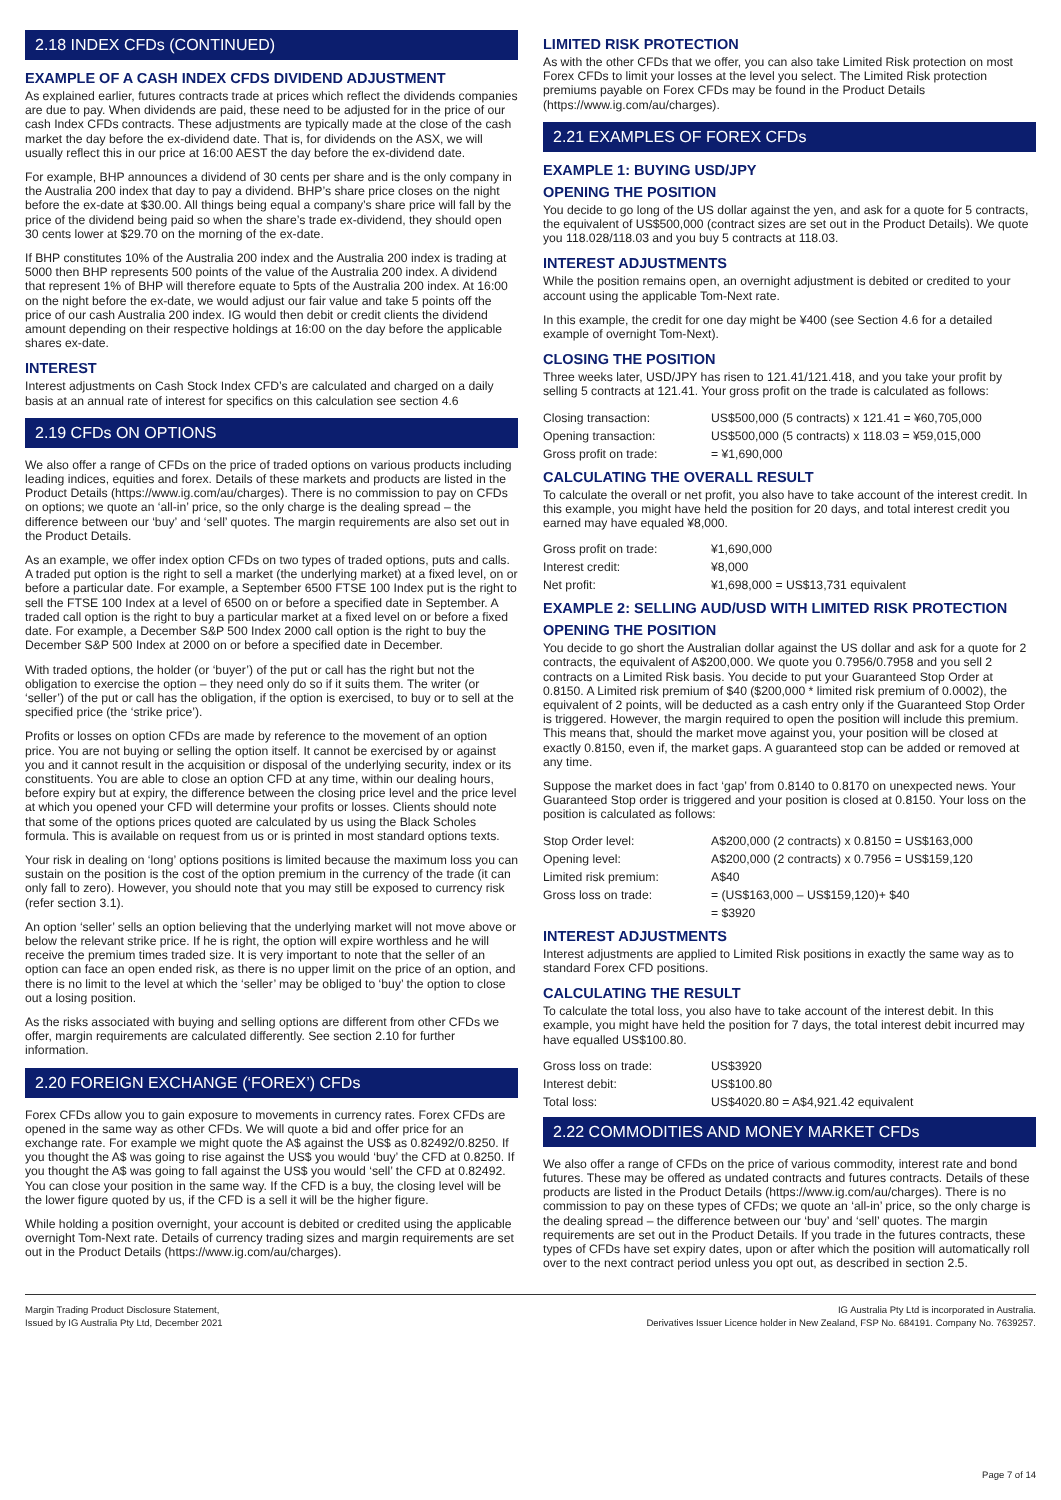2.18 INDEX CFDs (CONTINUED)
EXAMPLE OF A CASH INDEX CFDS DIVIDEND ADJUSTMENT
As explained earlier, futures contracts trade at prices which reflect the dividends companies are due to pay. When dividends are paid, these need to be adjusted for in the price of our cash Index CFDs contracts. These adjustments are typically made at the close of the cash market the day before the ex-dividend date. That is, for dividends on the ASX, we will usually reflect this in our price at 16:00 AEST the day before the ex-dividend date.
For example, BHP announces a dividend of 30 cents per share and is the only company in the Australia 200 index that day to pay a dividend. BHP’s share price closes on the night before the ex-date at $30.00. All things being equal a company’s share price will fall by the price of the dividend being paid so when the share’s trade ex-dividend, they should open 30 cents lower at $29.70 on the morning of the ex-date.
If BHP constitutes 10% of the Australia 200 index and the Australia 200 index is trading at 5000 then BHP represents 500 points of the value of the Australia 200 index. A dividend that represent 1% of BHP will therefore equate to 5pts of the Australia 200 index. At 16:00 on the night before the ex-date, we would adjust our fair value and take 5 points off the price of our cash Australia 200 index. IG would then debit or credit clients the dividend amount depending on their respective holdings at 16:00 on the day before the applicable shares ex-date.
INTEREST
Interest adjustments on Cash Stock Index CFD’s are calculated and charged on a daily basis at an annual rate of interest for specifics on this calculation see section 4.6
2.19 CFDs ON OPTIONS
We also offer a range of CFDs on the price of traded options on various products including leading indices, equities and forex. Details of these markets and products are listed in the Product Details (https://www.ig.com/au/charges). There is no commission to pay on CFDs on options; we quote an ‘all-in’ price, so the only charge is the dealing spread – the difference between our ‘buy’ and ‘sell’ quotes. The margin requirements are also set out in the Product Details.
As an example, we offer index option CFDs on two types of traded options, puts and calls. A traded put option is the right to sell a market (the underlying market) at a fixed level, on or before a particular date. For example, a September 6500 FTSE 100 Index put is the right to sell the FTSE 100 Index at a level of 6500 on or before a specified date in September. A traded call option is the right to buy a particular market at a fixed level on or before a fixed date. For example, a December S&P 500 Index 2000 call option is the right to buy the December S&P 500 Index at 2000 on or before a specified date in December.
With traded options, the holder (or ‘buyer’) of the put or call has the right but not the obligation to exercise the option – they need only do so if it suits them. The writer (or ‘seller’) of the put or call has the obligation, if the option is exercised, to buy or to sell at the specified price (the ‘strike price’).
Profits or losses on option CFDs are made by reference to the movement of an option price. You are not buying or selling the option itself. It cannot be exercised by or against you and it cannot result in the acquisition or disposal of the underlying security, index or its constituents. You are able to close an option CFD at any time, within our dealing hours, before expiry but at expiry, the difference between the closing price level and the price level at which you opened your CFD will determine your profits or losses. Clients should note that some of the options prices quoted are calculated by us using the Black Scholes formula. This is available on request from us or is printed in most standard options texts.
Your risk in dealing on ‘long’ options positions is limited because the maximum loss you can sustain on the position is the cost of the option premium in the currency of the trade (it can only fall to zero). However, you should note that you may still be exposed to currency risk (refer section 3.1).
An option ‘seller’ sells an option believing that the underlying market will not move above or below the relevant strike price. If he is right, the option will expire worthless and he will receive the premium times traded size. It is very important to note that the seller of an option can face an open ended risk, as there is no upper limit on the price of an option, and there is no limit to the level at which the ‘seller’ may be obliged to ‘buy’ the option to close out a losing position.
As the risks associated with buying and selling options are different from other CFDs we offer, margin requirements are calculated differently. See section 2.10 for further information.
2.20 FOREIGN EXCHANGE (‘FOREX’) CFDs
Forex CFDs allow you to gain exposure to movements in currency rates. Forex CFDs are opened in the same way as other CFDs. We will quote a bid and offer price for an exchange rate. For example we might quote the A$ against the US$ as 0.82492/0.8250. If you thought the A$ was going to rise against the US$ you would ‘buy’ the CFD at 0.8250. If you thought the A$ was going to fall against the US$ you would ‘sell’ the CFD at 0.82492. You can close your position in the same way. If the CFD is a buy, the closing level will be the lower figure quoted by us, if the CFD is a sell it will be the higher figure.
While holding a position overnight, your account is debited or credited using the applicable overnight Tom-Next rate. Details of currency trading sizes and margin requirements are set out in the Product Details (https://www.ig.com/au/charges).
LIMITED RISK PROTECTION
As with the other CFDs that we offer, you can also take Limited Risk protection on most Forex CFDs to limit your losses at the level you select. The Limited Risk protection premiums payable on Forex CFDs may be found in the Product Details (https://www.ig.com/au/charges).
2.21 EXAMPLES OF FOREX CFDs
EXAMPLE 1: BUYING USD/JPY
OPENING THE POSITION
You decide to go long of the US dollar against the yen, and ask for a quote for 5 contracts, the equivalent of US$500,000 (contract sizes are set out in the Product Details). We quote you 118.028/118.03 and you buy 5 contracts at 118.03.
INTEREST ADJUSTMENTS
While the position remains open, an overnight adjustment is debited or credited to your account using the applicable Tom-Next rate.
In this example, the credit for one day might be ¥400 (see Section 4.6 for a detailed example of overnight Tom-Next).
CLOSING THE POSITION
Three weeks later, USD/JPY has risen to 121.41/121.418, and you take your profit by selling 5 contracts at 121.41. Your gross profit on the trade is calculated as follows:
| Closing transaction: | US$500,000 (5 contracts) x 121.41 = ¥60,705,000 |
| Opening transaction: | US$500,000 (5 contracts) x 118.03 = ¥59,015,000 |
| Gross profit on trade: | = ¥1,690,000 |
CALCULATING THE OVERALL RESULT
To calculate the overall or net profit, you also have to take account of the interest credit. In this example, you might have held the position for 20 days, and total interest credit you earned may have equaled ¥8,000.
| Gross profit on trade: | ¥1,690,000 |
| Interest credit: | ¥8,000 |
| Net profit: | ¥1,698,000 = US$13,731 equivalent |
EXAMPLE 2: SELLING AUD/USD WITH LIMITED RISK PROTECTION
OPENING THE POSITION
You decide to go short the Australian dollar against the US dollar and ask for a quote for 2 contracts, the equivalent of A$200,000. We quote you 0.7956/0.7958 and you sell 2 contracts on a Limited Risk basis. You decide to put your Guaranteed Stop Order at 0.8150. A Limited risk premium of $40 ($200,000 * limited risk premium of 0.0002), the equivalent of 2 points, will be deducted as a cash entry only if the Guaranteed Stop Order is triggered. However, the margin required to open the position will include this premium. This means that, should the market move against you, your position will be closed at exactly 0.8150, even if, the market gaps. A guaranteed stop can be added or removed at any time.
Suppose the market does in fact ‘gap’ from 0.8140 to 0.8170 on unexpected news. Your Guaranteed Stop order is triggered and your position is closed at 0.8150. Your loss on the position is calculated as follows:
| Stop Order level: | A$200,000 (2 contracts) x 0.8150 = US$163,000 |
| Opening level: | A$200,000 (2 contracts) x 0.7956 = US$159,120 |
| Limited risk premium: | A$40 |
| Gross loss on trade: | = (US$163,000 – US$159,120)+ $40 |
| | = $3920 |
INTEREST ADJUSTMENTS
Interest adjustments are applied to Limited Risk positions in exactly the same way as to standard Forex CFD positions.
CALCULATING THE RESULT
To calculate the total loss, you also have to take account of the interest debit. In this example, you might have held the position for 7 days, the total interest debit incurred may have equalled US$100.80.
| Gross loss on trade: | US$3920 |
| Interest debit: | US$100.80 |
| Total loss: | US$4020.80 = A$4,921.42 equivalent |
2.22 COMMODITIES AND MONEY MARKET CFDs
We also offer a range of CFDs on the price of various commodity, interest rate and bond futures. These may be offered as undated contracts and futures contracts. Details of these products are listed in the Product Details (https://www.ig.com/au/charges). There is no commission to pay on these types of CFDs; we quote an ‘all-in’ price, so the only charge is the dealing spread – the difference between our ‘buy’ and ‘sell’ quotes. The margin requirements are set out in the Product Details. If you trade in the futures contracts, these types of CFDs have set expiry dates, upon or after which the position will automatically roll over to the next contract period unless you opt out, as described in section 2.5.
Margin Trading Product Disclosure Statement,
Issued by IG Australia Pty Ltd, December 2021
IG Australia Pty Ltd is incorporated in Australia.
Derivatives Issuer Licence holder in New Zealand, FSP No. 684191. Company No. 7639257.
Page 7 of 14